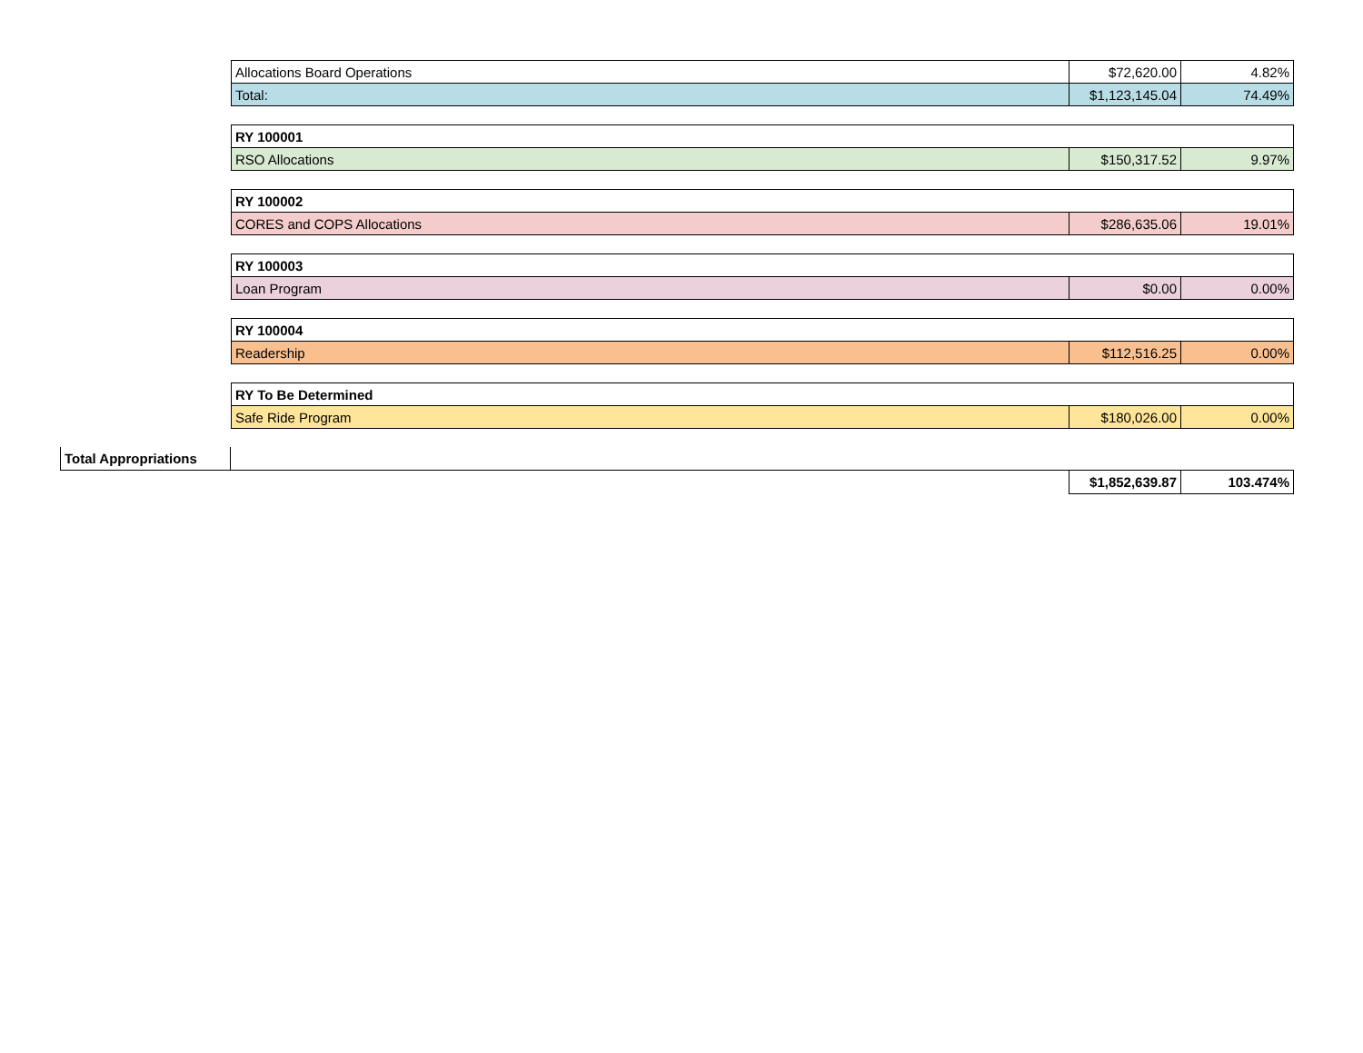| Allocations Board Operations | $72,620.00 | 4.82% |
| Total: | $1,123,145.04 | 74.49% |
| RY 100001 | | |
| RSO Allocations | $150,317.52 | 9.97% |
| RY 100002 | | |
| CORES and COPS Allocations | $286,635.06 | 19.01% |
| RY 100003 | | |
| Loan Program | $0.00 | 0.00% |
| RY 100004 | | |
| Readership | $112,516.25 | 0.00% |
| RY To Be Determined | | |
| Safe Ride Program | $180,026.00 | 0.00% |
| Total Appropriations | | | |
| | | $1,852,639.87 | 103.474% |